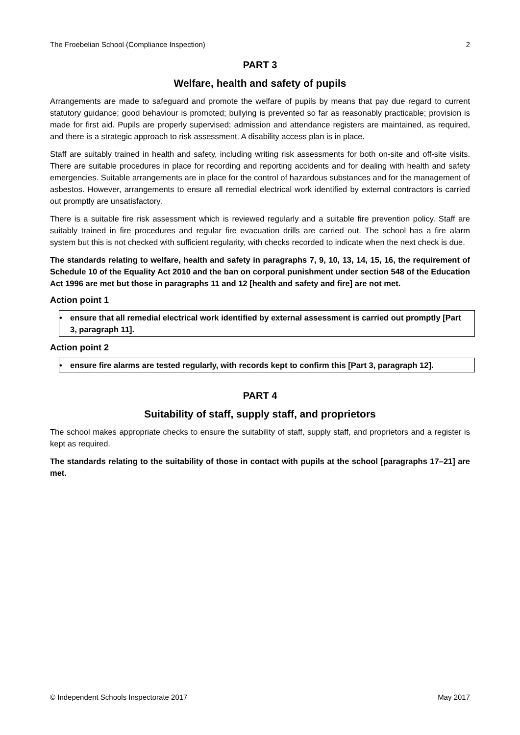The Froebelian School (Compliance Inspection) 2
PART 3
Welfare, health and safety of pupils
Arrangements are made to safeguard and promote the welfare of pupils by means that pay due regard to current statutory guidance; good behaviour is promoted; bullying is prevented so far as reasonably practicable; provision is made for first aid. Pupils are properly supervised; admission and attendance registers are maintained, as required, and there is a strategic approach to risk assessment. A disability access plan is in place.
Staff are suitably trained in health and safety, including writing risk assessments for both on-site and off-site visits. There are suitable procedures in place for recording and reporting accidents and for dealing with health and safety emergencies. Suitable arrangements are in place for the control of hazardous substances and for the management of asbestos. However, arrangements to ensure all remedial electrical work identified by external contractors is carried out promptly are unsatisfactory.
There is a suitable fire risk assessment which is reviewed regularly and a suitable fire prevention policy. Staff are suitably trained in fire procedures and regular fire evacuation drills are carried out. The school has a fire alarm system but this is not checked with sufficient regularity, with checks recorded to indicate when the next check is due.
The standards relating to welfare, health and safety in paragraphs 7, 9, 10, 13, 14, 15, 16, the requirement of Schedule 10 of the Equality Act 2010 and the ban on corporal punishment under section 548 of the Education Act 1996 are met but those in paragraphs 11 and 12 [health and safety and fire] are not met.
Action point 1
• ensure that all remedial electrical work identified by external assessment is carried out promptly [Part 3, paragraph 11].
Action point 2
• ensure fire alarms are tested regularly, with records kept to confirm this [Part 3, paragraph 12].
PART 4
Suitability of staff, supply staff, and proprietors
The school makes appropriate checks to ensure the suitability of staff, supply staff, and proprietors and a register is kept as required.
The standards relating to the suitability of those in contact with pupils at the school [paragraphs 17–21] are met.
© Independent Schools Inspectorate 2017 May 2017